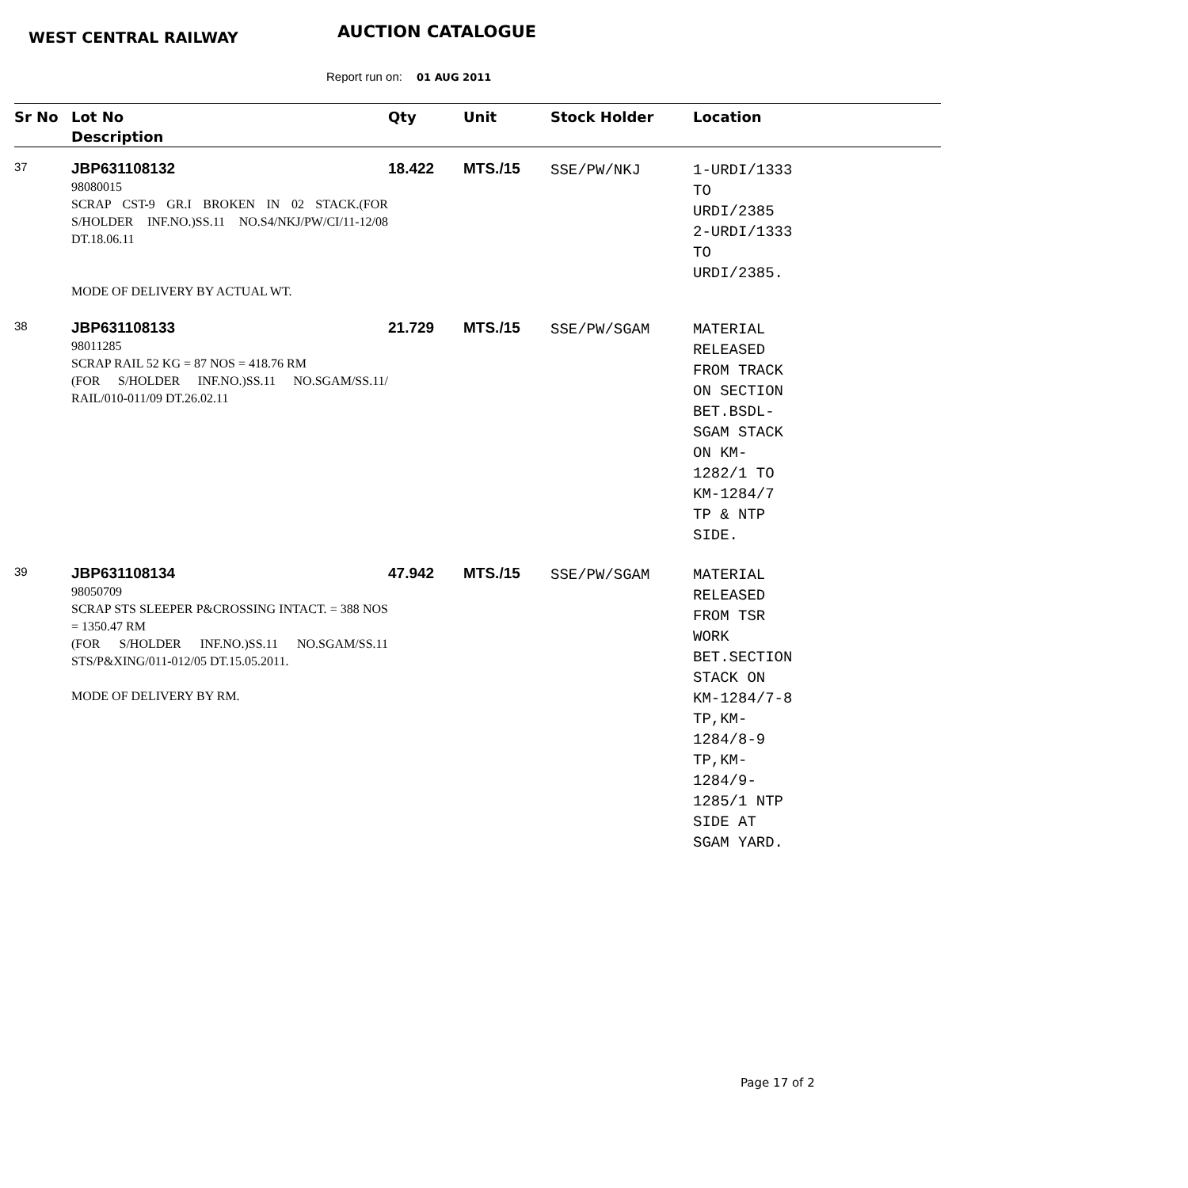WEST CENTRAL RAILWAY AUCTION CATALOGUE
Report run on: 01 AUG 2011
| Sr No | Lot No Description | Qty | Unit | Stock Holder | Location |
| --- | --- | --- | --- | --- | --- |
| 37 | JBP631108132 98080015 SCRAP CST-9 GR.I BROKEN IN 02 STACK.(FOR S/HOLDER INF.NO.)SS.11 NO.S4/NKJ/PW/CI/11-12/08 DT.18.06.11 MODE OF DELIVERY BY ACTUAL WT. | 18.422 | MTS./15 | SSE/PW/NKJ | 1-URDI/1333 TO URDI/2385 2-URDI/1333 TO URDI/2385. |
| 38 | JBP631108133 98011285 SCRAP RAIL 52 KG = 87 NOS = 418.76 RM (FOR S/HOLDER INF.NO.)SS.11 NO.SGAM/SS.11/ RAIL/010-011/09 DT.26.02.11 | 21.729 | MTS./15 | SSE/PW/SGAM | MATERIAL RELEASED FROM TRACK ON SECTION BET.BSDL- SGAM STACK ON KM- 1282/1 TO KM-1284/7 TP & NTP SIDE. |
| 39 | JBP631108134 98050709 SCRAP STS SLEEPER P&CROSSING INTACT. = 388 NOS = 1350.47 RM (FOR S/HOLDER INF.NO.)SS.11 NO.SGAM/SS.11 STS/P&XING/011-012/05 DT.15.05.2011. MODE OF DELIVERY BY RM. | 47.942 | MTS./15 | SSE/PW/SGAM | MATERIAL RELEASED FROM TSR WORK BET.SECTION STACK ON KM-1284/7-8 TP,KM- 1284/8-9 TP,KM- 1284/9- 1285/1 NTP SIDE AT SGAM YARD. |
Page 17 of 2